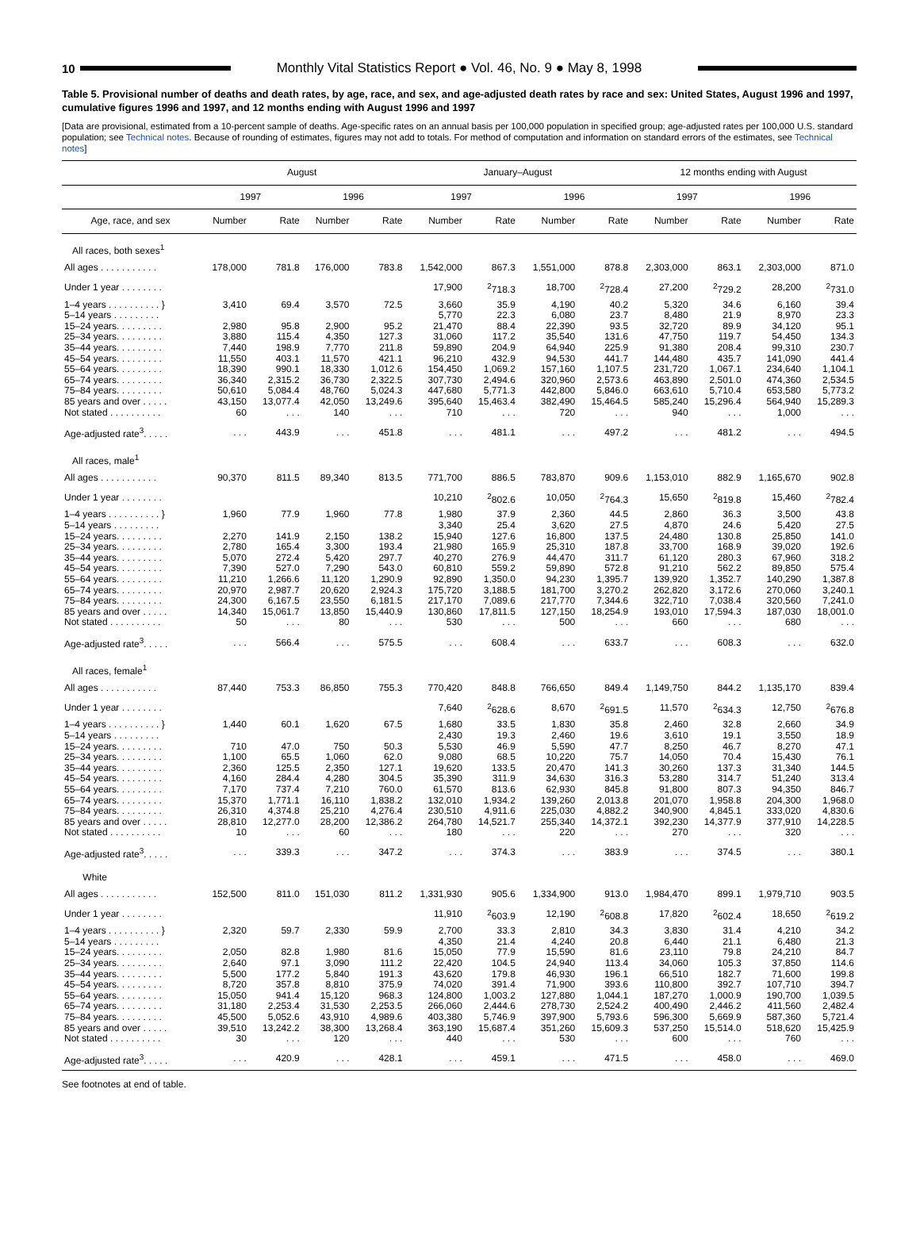10
Monthly Vital Statistics Report ● Vol. 46, No. 9 ● May 8, 1998
Table 5. Provisional number of deaths and death rates, by age, race, and sex, and age-adjusted death rates by race and sex: United States, August 1996 and 1997, cumulative figures 1996 and 1997, and 12 months ending with August 1996 and 1997
[Data are provisional, estimated from a 10-percent sample of deaths. Age-specific rates on an annual basis per 100,000 population in specified group; age-adjusted rates per 100,000 U.S. standard population; see Technical notes. Because of rounding of estimates, figures may not add to totals. For method of computation and information on standard errors of the estimates, see Technical notes]
| | August | | | | January–August | | | | 12 months ending with August | | | |
| --- | --- | --- | --- | --- | --- | --- | --- | --- | --- | --- | --- | --- |
| | 1997 | | 1996 | | 1997 | | 1996 | | 1997 | | 1996 | |
| Age, race, and sex | Number | Rate | Number | Rate | Number | Rate | Number | Rate | Number | Rate | Number | Rate |
| All races, both sexes<sup>1</sup> | | | | | | | | | | | | |
| All ages . . . . . . . . . . . | 178,000 | 781.8 | 176,000 | 783.8 | 1,542,000 | 867.3 | 1,551,000 | 878.8 | 2,303,000 | 863.1 | 2,303,000 | 871.0 |
| Under 1 year . . . . . . . . | | | | | 17,900 | <sup>2</sup> 718.3 | 18,700 | <sup>2</sup> 728.4 | 27,200 | <sup>2</sup> 729.2 | 28,200 | <sup>2</sup> 731.0 |
| 1–4 years . . . . . . . . . . } | 3,410 | 69.4 | 3,570 | 72.5 | 3,660 | 35.9 | 4,190 | 40.2 | 5,320 | 34.6 | 6,160 | 39.4 |
| 5–14 years . . . . . . . . . | | | | | 5,770 | 22.3 | 6,080 | 23.7 | 8,480 | 21.9 | 8,970 | 23.3 |
| 15–24 years. . . . . . . . . | 2,980 | 95.8 | 2,900 | 95.2 | 21,470 | 88.4 | 22,390 | 93.5 | 32,720 | 89.9 | 34,120 | 95.1 |
| 25–34 years. . . . . . . . . | 3,880 | 115.4 | 4,350 | 127.3 | 31,060 | 117.2 | 35,540 | 131.6 | 47,750 | 119.7 | 54,450 | 134.3 |
| 35–44 years. . . . . . . . . | 7,440 | 198.9 | 7,770 | 211.8 | 59,890 | 204.9 | 64,940 | 225.9 | 91,380 | 208.4 | 99,310 | 230.7 |
| 45–54 years. . . . . . . . . | 11,550 | 403.1 | 11,570 | 421.1 | 96,210 | 432.9 | 94,530 | 441.7 | 144,480 | 435.7 | 141,090 | 441.4 |
| 55–64 years. . . . . . . . . | 18,390 | 990.1 | 18,330 | 1,012.6 | 154,450 | 1,069.2 | 157,160 | 1,107.5 | 231,720 | 1,067.1 | 234,640 | 1,104.1 |
| 65–74 years. . . . . . . . . | 36,340 | 2,315.2 | 36,730 | 2,322.5 | 307,730 | 2,494.6 | 320,960 | 2,573.6 | 463,890 | 2,501.0 | 474,360 | 2,534.5 |
| 75–84 years. . . . . . . . . | 50,610 | 5,084.4 | 48,760 | 5,024.3 | 447,680 | 5,771.3 | 442,800 | 5,846.0 | 663,610 | 5,710.4 | 653,580 | 5,773.2 |
| 85 years and over . . . . . | 43,150 | 13,077.4 | 42,050 | 13,249.6 | 395,640 | 15,463.4 | 382,490 | 15,464.5 | 585,240 | 15,296.4 | 564,940 | 15,289.3 |
| Not stated . . . . . . . . . . | 60 | . . . | 140 | . . . | 710 | . . . | 720 | . . . | 940 | . . . | 1,000 | . . . |
| Age-adjusted rate<sup>3</sup>. . . . . | . . . | 443.9 | . . . | 451.8 | . . . | 481.1 | . . . | 497.2 | . . . | 481.2 | . . . | 494.5 |
| All races, male<sup>1</sup> | | | | | | | | | | | | |
| All ages . . . . . . . . . . . | 90,370 | 811.5 | 89,340 | 813.5 | 771,700 | 886.5 | 783,870 | 909.6 | 1,153,010 | 882.9 | 1,165,670 | 902.8 |
| Under 1 year . . . . . . . . | | | | | 10,210 | <sup>2</sup> 802.6 | 10,050 | <sup>2</sup> 764.3 | 15,650 | <sup>2</sup> 819.8 | 15,460 | <sup>2</sup> 782.4 |
| 1–4 years . . . . . . . . . . } | 1,960 | 77.9 | 1,960 | 77.8 | 1,980 | 37.9 | 2,360 | 44.5 | 2,860 | 36.3 | 3,500 | 43.8 |
| 5–14 years . . . . . . . . . | | | | | 3,340 | 25.4 | 3,620 | 27.5 | 4,870 | 24.6 | 5,420 | 27.5 |
| 15–24 years. . . . . . . . . | 2,270 | 141.9 | 2,150 | 138.2 | 15,940 | 127.6 | 16,800 | 137.5 | 24,480 | 130.8 | 25,850 | 141.0 |
| 25–34 years. . . . . . . . . | 2,780 | 165.4 | 3,300 | 193.4 | 21,980 | 165.9 | 25,310 | 187.8 | 33,700 | 168.9 | 39,020 | 192.6 |
| 35–44 years. . . . . . . . . | 5,070 | 272.4 | 5,420 | 297.7 | 40,270 | 276.9 | 44,470 | 311.7 | 61,120 | 280.3 | 67,960 | 318.2 |
| 45–54 years. . . . . . . . . | 7,390 | 527.0 | 7,290 | 543.0 | 60,810 | 559.2 | 59,890 | 572.8 | 91,210 | 562.2 | 89,850 | 575.4 |
| 55–64 years. . . . . . . . . | 11,210 | 1,266.6 | 11,120 | 1,290.9 | 92,890 | 1,350.0 | 94,230 | 1,395.7 | 139,920 | 1,352.7 | 140,290 | 1,387.8 |
| 65–74 years. . . . . . . . . | 20,970 | 2,987.7 | 20,620 | 2,924.3 | 175,720 | 3,188.5 | 181,700 | 3,270.2 | 262,820 | 3,172.6 | 270,060 | 3,240.1 |
| 75–84 years. . . . . . . . . | 24,300 | 6,167.5 | 23,550 | 6,181.5 | 217,170 | 7,089.6 | 217,770 | 7,344.6 | 322,710 | 7,038.4 | 320,560 | 7,241.0 |
| 85 years and over . . . . . | 14,340 | 15,061.7 | 13,850 | 15,440.9 | 130,860 | 17,811.5 | 127,150 | 18,254.9 | 193,010 | 17,594.3 | 187,030 | 18,001.0 |
| Not stated . . . . . . . . . . | 50 | . . . | 80 | . . . | 530 | . . . | 500 | . . . | 660 | . . . | 680 | . . . |
| Age-adjusted rate<sup>3</sup>. . . . . | . . . | 566.4 | . . . | 575.5 | . . . | 608.4 | . . . | 633.7 | . . . | 608.3 | . . . | 632.0 |
| All races, female<sup>1</sup> | | | | | | | | | | | | |
| All ages . . . . . . . . . . . | 87,440 | 753.3 | 86,850 | 755.3 | 770,420 | 848.8 | 766,650 | 849.4 | 1,149,750 | 844.2 | 1,135,170 | 839.4 |
| Under 1 year . . . . . . . . | | | | | 7,640 | <sup>2</sup> 628.6 | 8,670 | <sup>2</sup> 691.5 | 11,570 | <sup>2</sup> 634.3 | 12,750 | <sup>2</sup> 676.8 |
| 1–4 years . . . . . . . . . . } | 1,440 | 60.1 | 1,620 | 67.5 | 1,680 | 33.5 | 1,830 | 35.8 | 2,460 | 32.8 | 2,660 | 34.9 |
| 5–14 years . . . . . . . . . | | | | | 2,430 | 19.3 | 2,460 | 19.6 | 3,610 | 19.1 | 3,550 | 18.9 |
| 15–24 years. . . . . . . . . | 710 | 47.0 | 750 | 50.3 | 5,530 | 46.9 | 5,590 | 47.7 | 8,250 | 46.7 | 8,270 | 47.1 |
| 25–34 years. . . . . . . . . | 1,100 | 65.5 | 1,060 | 62.0 | 9,080 | 68.5 | 10,220 | 75.7 | 14,050 | 70.4 | 15,430 | 76.1 |
| 35–44 years. . . . . . . . . | 2,360 | 125.5 | 2,350 | 127.1 | 19,620 | 133.5 | 20,470 | 141.3 | 30,260 | 137.3 | 31,340 | 144.5 |
| 45–54 years. . . . . . . . . | 4,160 | 284.4 | 4,280 | 304.5 | 35,390 | 311.9 | 34,630 | 316.3 | 53,280 | 314.7 | 51,240 | 313.4 |
| 55–64 years. . . . . . . . . | 7,170 | 737.4 | 7,210 | 760.0 | 61,570 | 813.6 | 62,930 | 845.8 | 91,800 | 807.3 | 94,350 | 846.7 |
| 65–74 years. . . . . . . . . | 15,370 | 1,771.1 | 16,110 | 1,838.2 | 132,010 | 1,934.2 | 139,260 | 2,013.8 | 201,070 | 1,958.8 | 204,300 | 1,968.0 |
| 75–84 years. . . . . . . . . | 26,310 | 4,374.8 | 25,210 | 4,276.4 | 230,510 | 4,911.6 | 225,030 | 4,882.2 | 340,900 | 4,845.1 | 333,020 | 4,830.6 |
| 85 years and over . . . . . | 28,810 | 12,277.0 | 28,200 | 12,386.2 | 264,780 | 14,521.7 | 255,340 | 14,372.1 | 392,230 | 14,377.9 | 377,910 | 14,228.5 |
| Not stated . . . . . . . . . . | 10 | . . . | 60 | . . . | 180 | . . . | 220 | . . . | 270 | . . . | 320 | . . . |
| Age-adjusted rate<sup>3</sup>. . . . . | . . . | 339.3 | . . . | 347.2 | . . . | 374.3 | . . . | 383.9 | . . . | 374.5 | . . . | 380.1 |
| White | | | | | | | | | | | | |
| All ages . . . . . . . . . . . | 152,500 | 811.0 | 151,030 | 811.2 | 1,331,930 | 905.6 | 1,334,900 | 913.0 | 1,984,470 | 899.1 | 1,979,710 | 903.5 |
| Under 1 year . . . . . . . . | | | | | 11,910 | <sup>2</sup> 603.9 | 12,190 | <sup>2</sup> 608.8 | 17,820 | <sup>2</sup> 602.4 | 18,650 | <sup>2</sup> 619.2 |
| 1–4 years . . . . . . . . . . } | 2,320 | 59.7 | 2,330 | 59.9 | 2,700 | 33.3 | 2,810 | 34.3 | 3,830 | 31.4 | 4,210 | 34.2 |
| 5–14 years . . . . . . . . . | | | | | 4,350 | 21.4 | 4,240 | 20.8 | 6,440 | 21.1 | 6,480 | 21.3 |
| 15–24 years. . . . . . . . . | 2,050 | 82.8 | 1,980 | 81.6 | 15,050 | 77.9 | 15,590 | 81.6 | 23,110 | 79.8 | 24,210 | 84.7 |
| 25–34 years. . . . . . . . . | 2,640 | 97.1 | 3,090 | 111.2 | 22,420 | 104.5 | 24,940 | 113.4 | 34,060 | 105.3 | 37,850 | 114.6 |
| 35–44 years. . . . . . . . . | 5,500 | 177.2 | 5,840 | 191.3 | 43,620 | 179.8 | 46,930 | 196.1 | 66,510 | 182.7 | 71,600 | 199.8 |
| 45–54 years. . . . . . . . . | 8,720 | 357.8 | 8,810 | 375.9 | 74,020 | 391.4 | 71,900 | 393.6 | 110,800 | 392.7 | 107,710 | 394.7 |
| 55–64 years. . . . . . . . . | 15,050 | 941.4 | 15,120 | 968.3 | 124,800 | 1,003.2 | 127,880 | 1,044.1 | 187,270 | 1,000.9 | 190,700 | 1,039.5 |
| 65–74 years. . . . . . . . . | 31,180 | 2,253.4 | 31,530 | 2,253.5 | 266,060 | 2,444.6 | 278,730 | 2,524.2 | 400,490 | 2,446.2 | 411,560 | 2,482.4 |
| 75–84 years. . . . . . . . . | 45,500 | 5,052.6 | 43,910 | 4,989.6 | 403,380 | 5,746.9 | 397,900 | 5,793.6 | 596,300 | 5,669.9 | 587,360 | 5,721.4 |
| 85 years and over . . . . . | 39,510 | 13,242.2 | 38,300 | 13,268.4 | 363,190 | 15,687.4 | 351,260 | 15,609.3 | 537,250 | 15,514.0 | 518,620 | 15,425.9 |
| Not stated . . . . . . . . . . | 30 | . . . | 120 | . . . | 440 | . . . | 530 | . . . | 600 | . . . | 760 | . . . |
| Age-adjusted rate<sup>3</sup>. . . . . | . . . | 420.9 | . . . | 428.1 | . . . | 459.1 | . . . | 471.5 | . . . | 458.0 | . . . | 469.0 |
See footnotes at end of table.